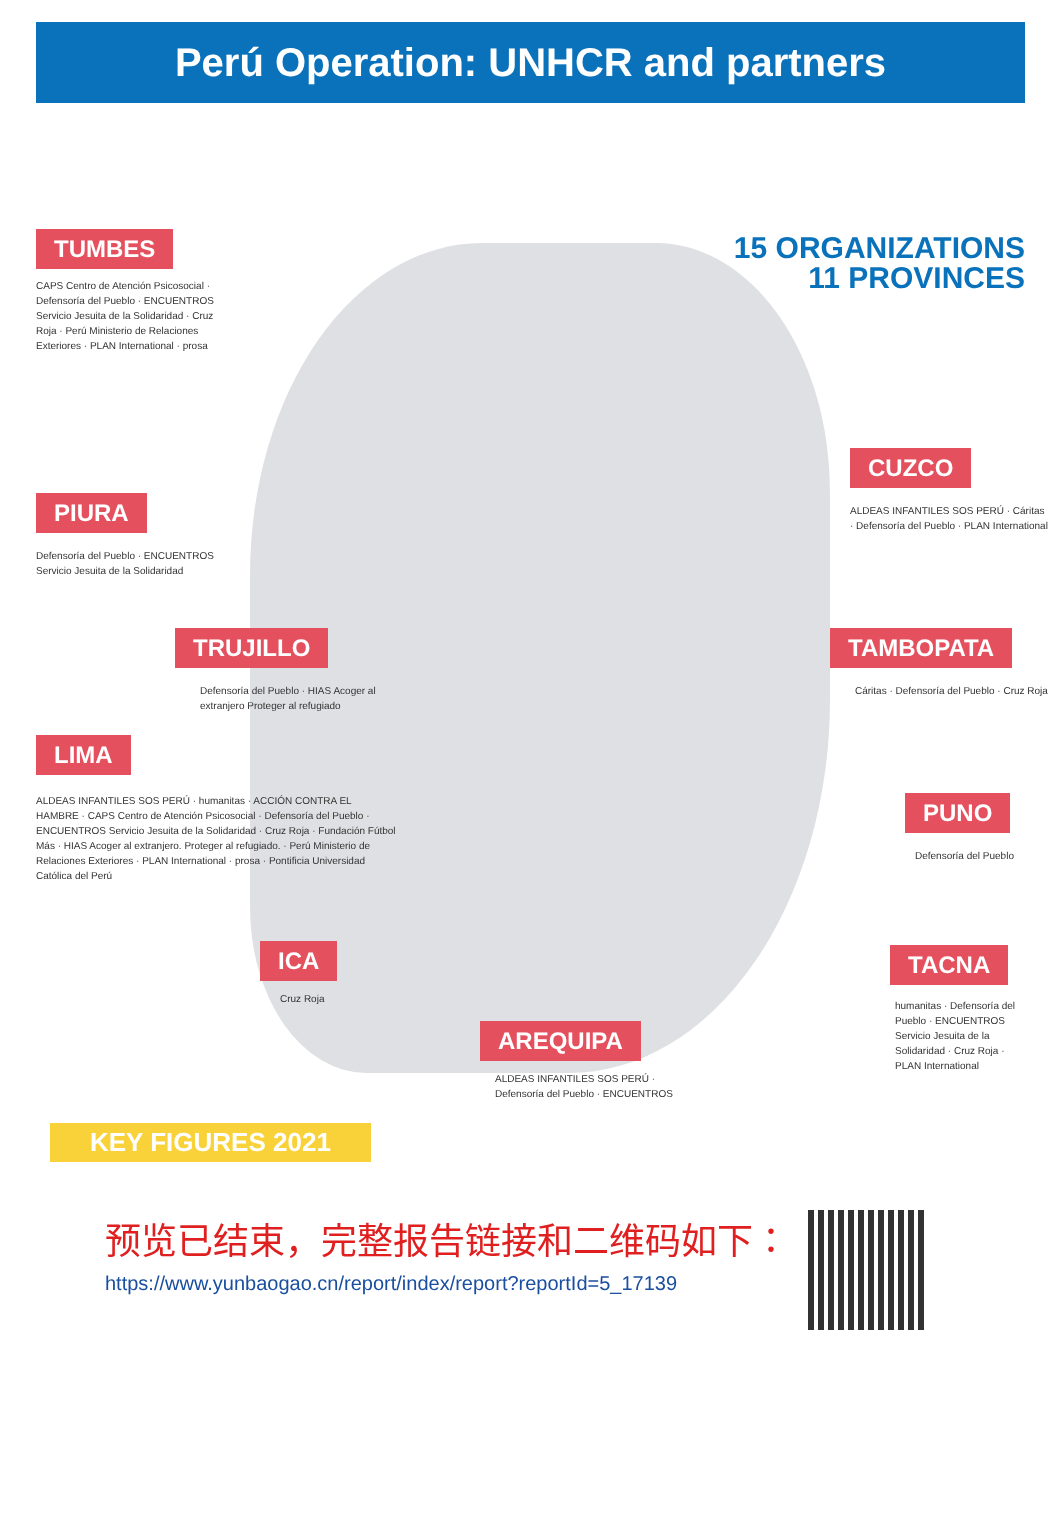Perú Operation: UNHCR and partners
15 ORGANIZATIONS
11 PROVINCES
TUMBES
CAPS Centro de Atención Psicosocial · Defensoría del Pueblo · ENCUENTROS Servicio Jesuita de la Solidaridad · Cruz Roja · Perú Ministerio de Relaciones Exteriores · PLAN International · prosa
PIURA
Defensoría del Pueblo · ENCUENTROS Servicio Jesuita de la Solidaridad
TRUJILLO
Defensoría del Pueblo · HIAS Acoger al extranjero Proteger al refugiado
LIMA
ALDEAS INFANTILES SOS PERÚ · humanitas · ACCIÓN CONTRA EL HAMBRE · CAPS Centro de Atención Psicosocial · Defensoría del Pueblo · ENCUENTROS Servicio Jesuita de la Solidaridad · Cruz Roja · Fundación Fútbol Más · HIAS Acoger al extranjero. Proteger al refugiado. · Perú Ministerio de Relaciones Exteriores · PLAN International · prosa · Pontificia Universidad Católica del Perú
ICA
Cruz Roja
AREQUIPA
ALDEAS INFANTILES SOS PERÚ · Defensoría del Pueblo · ENCUENTROS
CUZCO
ALDEAS INFANTILES SOS PERÚ · Cáritas · Defensoría del Pueblo · PLAN International
TAMBOPATA
Cáritas · Defensoría del Pueblo · Cruz Roja
PUNO
Defensoría del Pueblo
TACNA
humanitas · Defensoría del Pueblo · ENCUENTROS Servicio Jesuita de la Solidaridad · Cruz Roja · PLAN International
KEY FIGURES 2021
预览已结束，完整报告链接和二维码如下：
https://www.yunbaogao.cn/report/index/report?reportId=5_17139